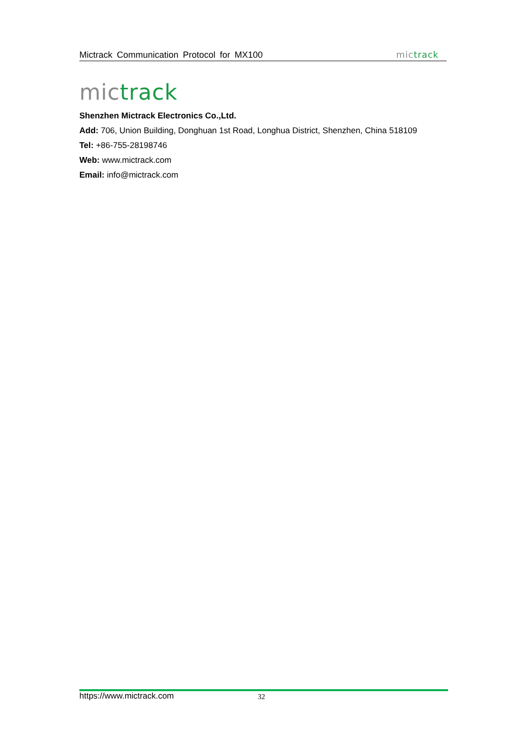Mictrack Communication Protocol for MX100
mic track
mic track
Shenzhen Mictrack Electronics Co.,Ltd.
Add: 706, Union Building, Donghuan 1st Road, Longhua District, Shenzhen, China 518109
Tel: +86-755-28198746
Web: www.mictrack.com
Email: info@mictrack.com
https://www.mictrack.com 32